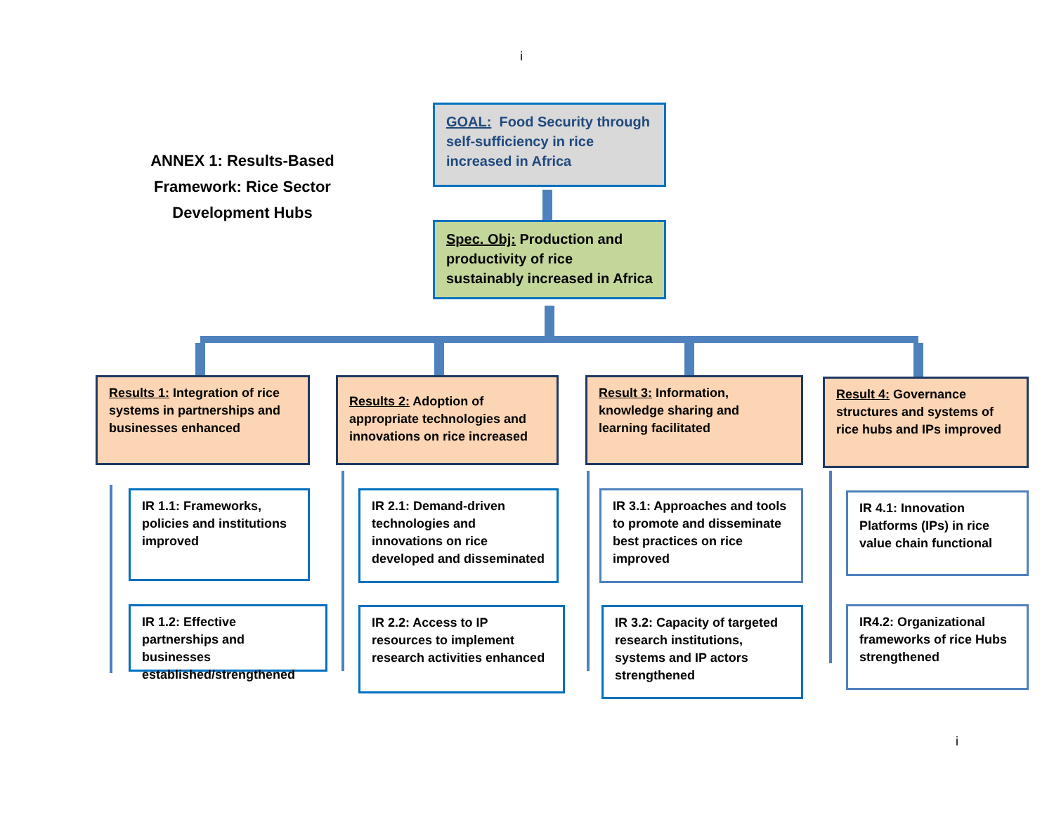i
ANNEX 1: Results-Based Framework: Rice Sector Development Hubs
GOAL: Food Security through self-sufficiency in rice increased in Africa
Spec. Obj: Production and productivity of rice sustainably increased in Africa
Results 1: Integration of rice systems in partnerships and businesses enhanced
Results 2: Adoption of appropriate technologies and innovations on rice increased
Result 3: Information, knowledge sharing and learning facilitated
Result 4: Governance structures and systems of rice hubs and IPs improved
IR 1.1: Frameworks, policies and institutions improved
IR 1.2: Effective partnerships and businesses established/strengthened
IR 2.1: Demand-driven technologies and innovations on rice developed and disseminated
IR 2.2: Access to IP resources to implement research activities enhanced
IR 3.1: Approaches and tools to promote and disseminate best practices on rice improved
IR 3.2: Capacity of targeted research institutions, systems and IP actors strengthened
IR 4.1: Innovation Platforms (IPs) in rice value chain functional
IR4.2: Organizational frameworks of rice Hubs strengthened
i